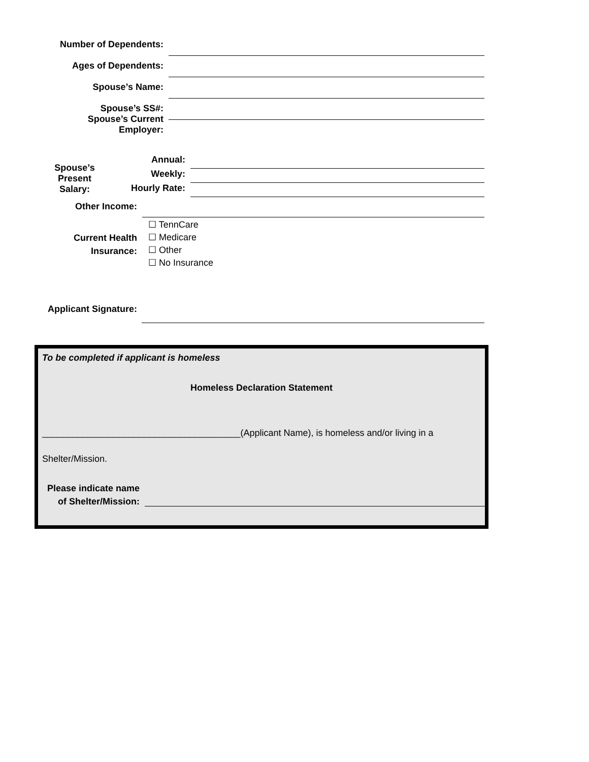Number of Dependents:
Ages of Dependents:
Spouse’s Name:
Spouse’s SS#:
Spouse’s Current Employer:
Spouse’s
Present Salary:
Annual:
Weekly:
Hourly Rate:
Other Income:
Current Health
Insurance:
☐ TennCare
☐ Medicare
☐ Other
☐ No Insurance
Applicant Signature:
To be completed if applicant is homeless
Homeless Declaration Statement
_______________________________________(Applicant Name), is homeless and/or living in a
Shelter/Mission.
Please indicate name
of Shelter/Mission: